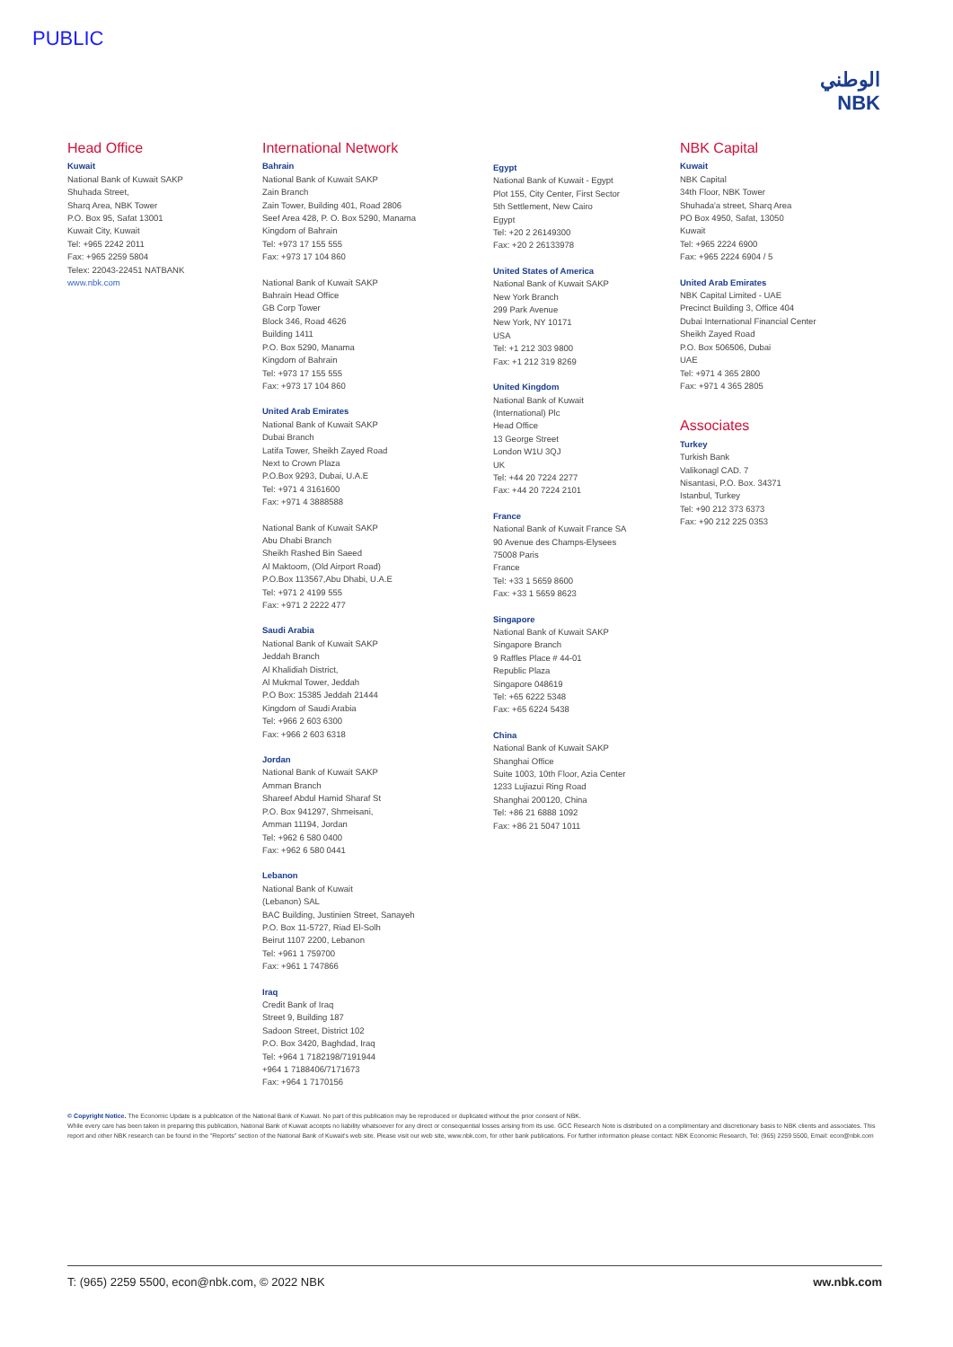PUBLIC
الوطني
NBK
Head Office
Kuwait
National Bank of Kuwait SAKP
Shuhada Street,
Sharq Area, NBK Tower
P.O. Box 95, Safat 13001
Kuwait City, Kuwait
Tel: +965 2242 2011
Fax: +965 2259 5804
Telex: 22043-22451 NATBANK
www.nbk.com
International Network
Bahrain
National Bank of Kuwait SAKP
Zain Branch
Zain Tower, Building 401, Road 2806
Seef Area 428, P. O. Box 5290, Manama
Kingdom of Bahrain
Tel: +973 17 155 555
Fax: +973 17 104 860
National Bank of Kuwait SAKP
Bahrain Head Office
GB Corp Tower
Block 346, Road 4626
Building 1411
P.O. Box 5290, Manama
Kingdom of Bahrain
Tel: +973 17 155 555
Fax: +973 17 104 860
United Arab Emirates
National Bank of Kuwait SAKP
Dubai Branch
Latifa Tower, Sheikh Zayed Road
Next to Crown Plaza
P.O.Box 9293, Dubai, U.A.E
Tel: +971 4 3161600
Fax: +971 4 3888588
National Bank of Kuwait SAKP
Abu Dhabi Branch
Sheikh Rashed Bin Saeed
Al Maktoom, (Old Airport Road)
P.O.Box 113567,Abu Dhabi, U.A.E
Tel: +971 2 4199 555
Fax: +971 2 2222 477
Saudi Arabia
National Bank of Kuwait SAKP
Jeddah Branch
Al Khalidiah District,
Al Mukmal Tower, Jeddah
P.O Box: 15385 Jeddah 21444
Kingdom of Saudi Arabia
Tel: +966 2 603 6300
Fax: +966 2 603 6318
Jordan
National Bank of Kuwait SAKP
Amman Branch
Shareef Abdul Hamid Sharaf St
P.O. Box 941297, Shmeisani,
Amman 11194, Jordan
Tel: +962 6 580 0400
Fax: +962 6 580 0441
Lebanon
National Bank of Kuwait
(Lebanon) SAL
BAC Building, Justinien Street, Sanayeh
P.O. Box 11-5727, Riad El-Solh
Beirut 1107 2200, Lebanon
Tel: +961 1 759700
Fax: +961 1 747866
Iraq
Credit Bank of Iraq
Street 9, Building 187
Sadoon Street, District 102
P.O. Box 3420, Baghdad, Iraq
Tel: +964 1 7182198/7191944
+964 1 7188406/7171673
Fax: +964 1 7170156
Egypt
National Bank of Kuwait - Egypt
Plot 155, City Center, First Sector
5th Settlement, New Cairo
Egypt
Tel: +20 2 26149300
Fax: +20 2 26133978
United States of America
National Bank of Kuwait SAKP
New York Branch
299 Park Avenue
New York, NY 10171
USA
Tel: +1 212 303 9800
Fax: +1 212 319 8269
United Kingdom
National Bank of Kuwait
(International) Plc
Head Office
13 George Street
London W1U 3QJ
UK
Tel: +44 20 7224 2277
Fax: +44 20 7224 2101
France
National Bank of Kuwait France SA
90 Avenue des Champs-Elysees
75008 Paris
France
Tel: +33 1 5659 8600
Fax: +33 1 5659 8623
Singapore
National Bank of Kuwait SAKP
Singapore Branch
9 Raffles Place # 44-01
Republic Plaza
Singapore 048619
Tel: +65 6222 5348
Fax: +65 6224 5438
China
National Bank of Kuwait SAKP
Shanghai Office
Suite 1003, 10th Floor, Azia Center
1233 Lujiazui Ring Road
Shanghai 200120, China
Tel: +86 21 6888 1092
Fax: +86 21 5047 1011
NBK Capital
Kuwait
NBK Capital
34th Floor, NBK Tower
Shuhada'a street, Sharq Area
PO Box 4950, Safat, 13050
Kuwait
Tel: +965 2224 6900
Fax: +965 2224 6904 / 5
United Arab Emirates
NBK Capital Limited - UAE
Precinct Building 3, Office 404
Dubai International Financial Center
Sheikh Zayed Road
P.O. Box 506506, Dubai
UAE
Tel: +971 4 365 2800
Fax: +971 4 365 2805
Associates
Turkey
Turkish Bank
Valikonagl CAD. 7
Nisantasi, P.O. Box. 34371
Istanbul, Turkey
Tel: +90 212 373 6373
Fax: +90 212 225 0353
© Copyright Notice. The Economic Update is a publication of the National Bank of Kuwait. No part of this publication may be reproduced or duplicated without the prior consent of NBK.
While every care has been taken in preparing this publication, National Bank of Kuwait accepts no liability whatsoever for any direct or consequential losses arising from its use. GCC Research Note is distributed on a complimentary and discretionary basis to NBK clients and associates. This report and other NBK research can be found in the "Reports" section of the National Bank of Kuwait's web site. Please visit our web site, www.nbk.com, for other bank publications. For further information please contact: NBK Economic Research, Tel: (965) 2259 5500, Email: econ@nbk.com
T: (965) 2259 5500, econ@nbk.com, © 2022 NBK ww.nbk.com